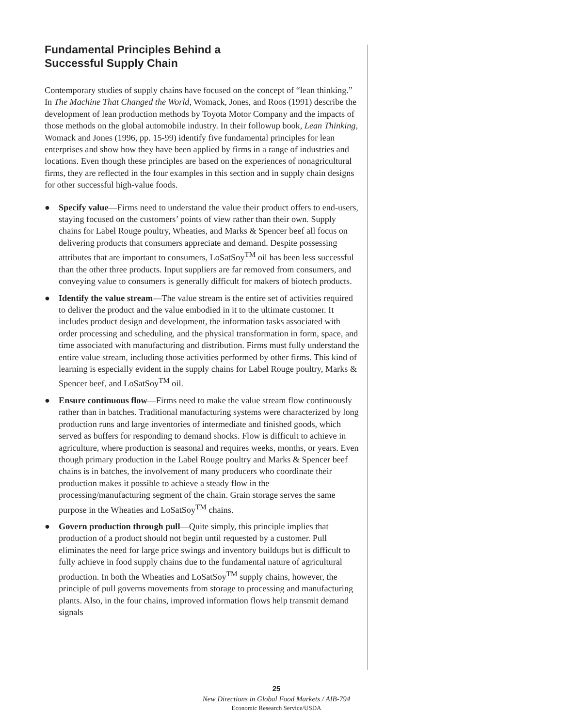Fundamental Principles Behind a
Successful Supply Chain
Contemporary studies of supply chains have focused on the concept of “lean thinking.” In The Machine That Changed the World, Womack, Jones, and Roos (1991) describe the development of lean production methods by Toyota Motor Company and the impacts of those methods on the global automobile industry. In their followup book, Lean Thinking, Womack and Jones (1996, pp. 15-99) identify five fundamental principles for lean enterprises and show how they have been applied by firms in a range of industries and locations. Even though these principles are based on the experiences of nonagricultural firms, they are reflected in the four examples in this section and in supply chain designs for other successful high-value foods.
● Specify value—Firms need to understand the value their product offers to end-users, staying focused on the customers’ points of view rather than their own. Supply chains for Label Rouge poultry, Wheaties, and Marks & Spencer beef all focus on delivering products that consumers appreciate and demand. Despite possessing attributes that are important to consumers, LoSatSoy<sup>TM</sup> oil has been less successful than the other three products. Input suppliers are far removed from consumers, and conveying value to consumers is generally difficult for makers of biotech products.
● Identify the value stream—The value stream is the entire set of activities required to deliver the product and the value embodied in it to the ultimate customer. It includes product design and development, the information tasks associated with order processing and scheduling, and the physical transformation in form, space, and time associated with manufacturing and distribution. Firms must fully understand the entire value stream, including those activities performed by other firms. This kind of learning is especially evident in the supply chains for Label Rouge poultry, Marks & Spencer beef, and LoSatSoy<sup>TM</sup> oil.
● Ensure continuous flow—Firms need to make the value stream flow continuously rather than in batches. Traditional manufacturing systems were characterized by long production runs and large inventories of intermediate and finished goods, which served as buffers for responding to demand shocks. Flow is difficult to achieve in agriculture, where production is seasonal and requires weeks, months, or years. Even though primary production in the Label Rouge poultry and Marks & Spencer beef chains is in batches, the involvement of many producers who coordinate their production makes it possible to achieve a steady flow in the processing/manufacturing segment of the chain. Grain storage serves the same purpose in the Wheaties and LoSatSoy<sup>TM</sup> chains.
● Govern production through pull—Quite simply, this principle implies that production of a product should not begin until requested by a customer. Pull eliminates the need for large price swings and inventory buildups but is difficult to fully achieve in food supply chains due to the fundamental nature of agricultural production. In both the Wheaties and LoSatSoy<sup>TM</sup> supply chains, however, the principle of pull governs movements from storage to processing and manufacturing plants. Also, in the four chains, improved information flows help transmit demand signals
25
New Directions in Global Food Markets / AIB-794
Economic Research Service/USDA